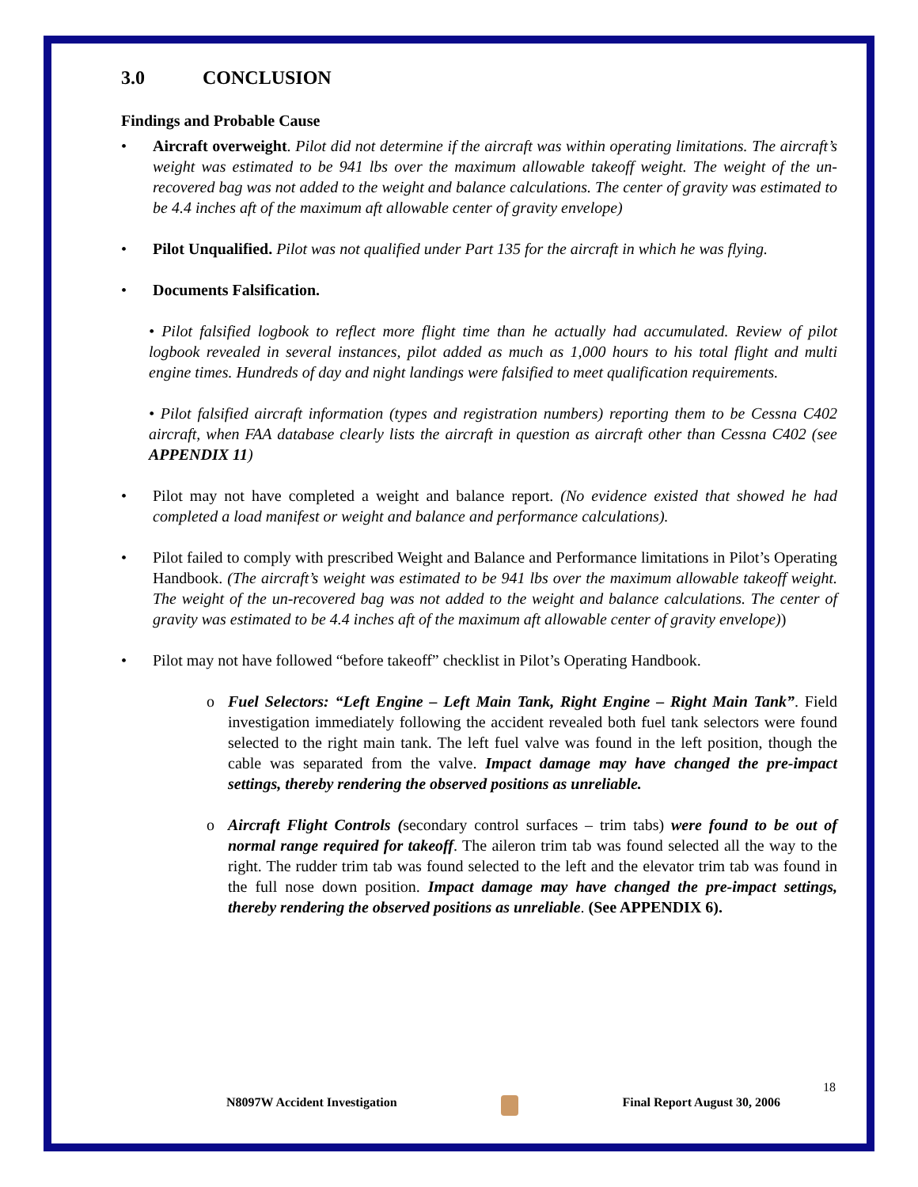3.0 CONCLUSION
Findings and Probable Cause
• Aircraft overweight. Pilot did not determine if the aircraft was within operating limitations. The aircraft’s weight was estimated to be 941 lbs over the maximum allowable takeoff weight. The weight of the un-recovered bag was not added to the weight and balance calculations. The center of gravity was estimated to be 4.4 inches aft of the maximum aft allowable center of gravity envelope)
• Pilot Unqualified. Pilot was not qualified under Part 135 for the aircraft in which he was flying.
• Documents Falsification.
• Pilot falsified logbook to reflect more flight time than he actually had accumulated. Review of pilot logbook revealed in several instances, pilot added as much as 1,000 hours to his total flight and multi engine times. Hundreds of day and night landings were falsified to meet qualification requirements.
• Pilot falsified aircraft information (types and registration numbers) reporting them to be Cessna C402 aircraft, when FAA database clearly lists the aircraft in question as aircraft other than Cessna C402 (see APPENDIX 11)
• Pilot may not have completed a weight and balance report. (No evidence existed that showed he had completed a load manifest or weight and balance and performance calculations).
• Pilot failed to comply with prescribed Weight and Balance and Performance limitations in Pilot’s Operating Handbook. (The aircraft’s weight was estimated to be 941 lbs over the maximum allowable takeoff weight. The weight of the un-recovered bag was not added to the weight and balance calculations. The center of gravity was estimated to be 4.4 inches aft of the maximum aft allowable center of gravity envelope))
• Pilot may not have followed “before takeoff” checklist in Pilot’s Operating Handbook.
o Fuel Selectors: “Left Engine – Left Main Tank, Right Engine – Right Main Tank”. Field investigation immediately following the accident revealed both fuel tank selectors were found selected to the right main tank. The left fuel valve was found in the left position, though the cable was separated from the valve. Impact damage may have changed the pre-impact settings, thereby rendering the observed positions as unreliable.
o Aircraft Flight Controls (secondary control surfaces – trim tabs) were found to be out of normal range required for takeoff. The aileron trim tab was found selected all the way to the right. The rudder trim tab was found selected to the left and the elevator trim tab was found in the full nose down position. Impact damage may have changed the pre-impact settings, thereby rendering the observed positions as unreliable. (See APPENDIX 6).
18
N8097W Accident Investigation Final Report August 30, 2006